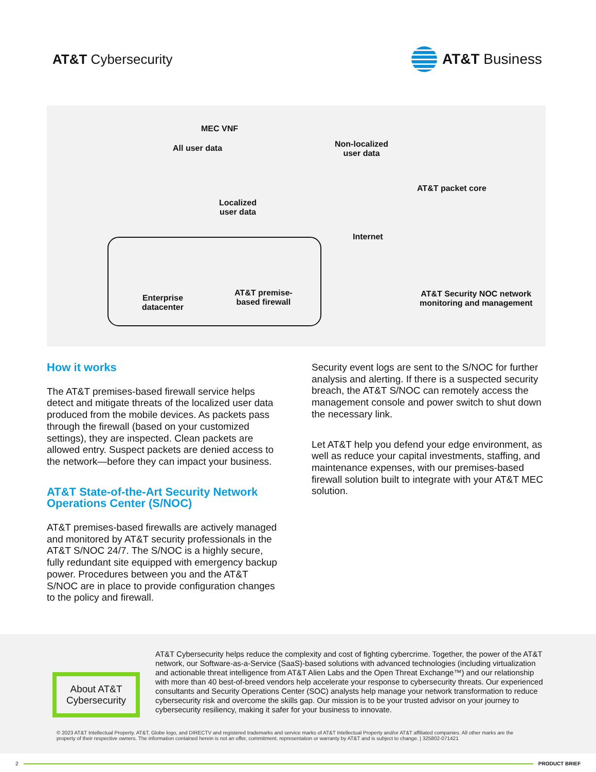AT&T Cybersecurity AT&T Business
MEC VNF
All user data
Non-localized
user data
AT&T packet core
Localized
user data
Internet
Enterprise
datacenter
AT&T premise-
based firewall
AT&T Security NOC network
monitoring and management
How it works
The AT&T premises-based firewall service helps detect and mitigate threats of the localized user data produced from the mobile devices. As packets pass through the firewall (based on your customized settings), they are inspected. Clean packets are allowed entry. Suspect packets are denied access to the network—before they can impact your business.
AT&T State-of-the-Art Security Network Operations Center (S/NOC)
AT&T premises-based firewalls are actively managed and monitored by AT&T security professionals in the AT&T S/NOC 24/7. The S/NOC is a highly secure, fully redundant site equipped with emergency backup power. Procedures between you and the AT&T S/NOC are in place to provide configuration changes to the policy and firewall.
Security event logs are sent to the S/NOC for further analysis and alerting. If there is a suspected security breach, the AT&T S/NOC can remotely access the management console and power switch to shut down the necessary link.
Let AT&T help you defend your edge environment, as well as reduce your capital investments, staffing, and maintenance expenses, with our premises-based firewall solution built to integrate with your AT&T MEC solution.
About AT&T
Cybersecurity
AT&T Cybersecurity helps reduce the complexity and cost of fighting cybercrime. Together, the power of the AT&T network, our Software-as-a-Service (SaaS)-based solutions with advanced technologies (including virtualization and actionable threat intelligence from AT&T Alien Labs and the Open Threat Exchange™) and our relationship with more than 40 best-of-breed vendors help accelerate your response to cybersecurity threats. Our experienced consultants and Security Operations Center (SOC) analysts help manage your network transformation to reduce cybersecurity risk and overcome the skills gap. Our mission is to be your trusted advisor on your journey to cybersecurity resiliency, making it safer for your business to innovate.
© 2023 AT&T Intellectual Property. AT&T, Globe logo, and DIRECTV and registered trademarks and service marks of AT&T Intellectual Property and/or AT&T affiliated companies. All other marks are the property of their respective owners. The information contained herein is not an offer, commitment, representation or warranty by AT&T and is subject to change. | 325802-071421
2 PRODUCT BRIEF